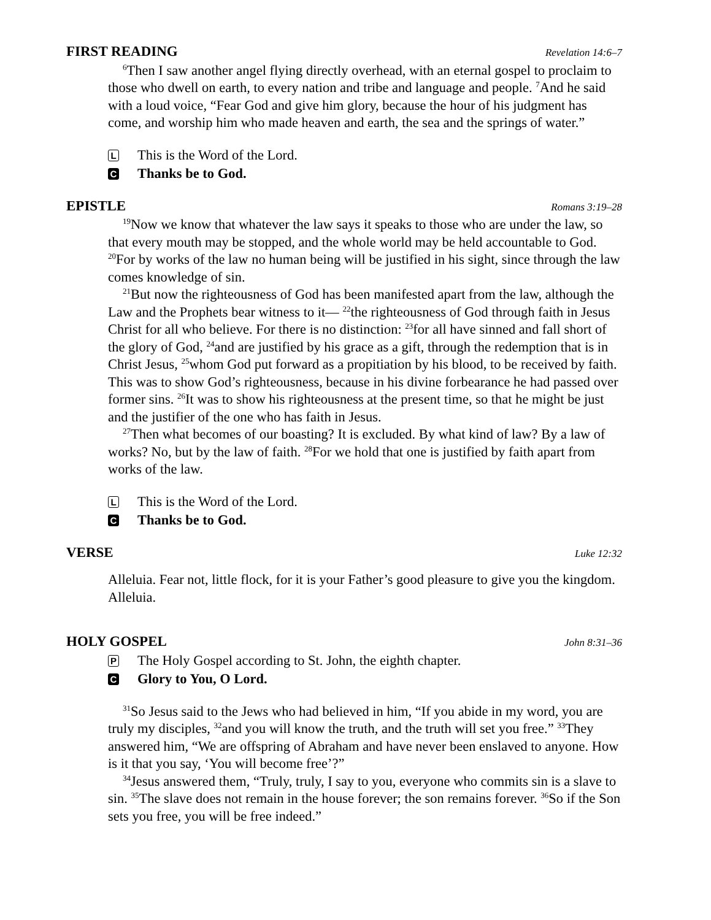FIRST READING Revelation 14:6–7
<sup>6</sup> Then I saw another angel flying directly overhead, with an eternal gospel to proclaim to those who dwell on earth, to every nation and tribe and language and people. <sup>7</sup>And he said with a loud voice, “Fear God and give him glory, because the hour of his judgment has come, and worship him who made heaven and earth, the sea and the springs of water.”
L This is the Word of the Lord.
C Thanks be to God.
EPISTLE Romans 3:19–28
<sup>19</sup> Now we know that whatever the law says it speaks to those who are under the law, so that every mouth may be stopped, and the whole world may be held accountable to God. <sup>20</sup>For by works of the law no human being will be justified in his sight, since through the law comes knowledge of sin.
<sup>21</sup> But now the righteousness of God has been manifested apart from the law, although the Law and the Prophets bear witness to it— <sup>22</sup>the righteousness of God through faith in Jesus Christ for all who believe. For there is no distinction: <sup>23</sup>for all have sinned and fall short of the glory of God, <sup>24</sup>and are justified by his grace as a gift, through the redemption that is in Christ Jesus, <sup>25</sup>whom God put forward as a propitiation by his blood, to be received by faith. This was to show God’s righteousness, because in his divine forbearance he had passed over former sins. <sup>26</sup>It was to show his righteousness at the present time, so that he might be just and the justifier of the one who has faith in Jesus.
<sup>27</sup> Then what becomes of our boasting? It is excluded. By what kind of law? By a law of works? No, but by the law of faith. <sup>28</sup>For we hold that one is justified by faith apart from works of the law.
L This is the Word of the Lord.
C Thanks be to God.
VERSE Luke 12:32
Alleluia. Fear not, little flock, for it is your Father’s good pleasure to give you the kingdom. Alleluia.
HOLY GOSPEL John 8:31–36
P The Holy Gospel according to St. John, the eighth chapter.
C Glory to You, O Lord.
<sup>31</sup> So Jesus said to the Jews who had believed in him, “If you abide in my word, you are truly my disciples, <sup>32</sup>and you will know the truth, and the truth will set you free.” <sup>33</sup>They answered him, “We are offspring of Abraham and have never been enslaved to anyone. How is it that you say, ‘You will become free’?”
<sup>34</sup> Jesus answered them, “Truly, truly, I say to you, everyone who commits sin is a slave to sin. <sup>35</sup>The slave does not remain in the house forever; the son remains forever. <sup>36</sup>So if the Son sets you free, you will be free indeed.”